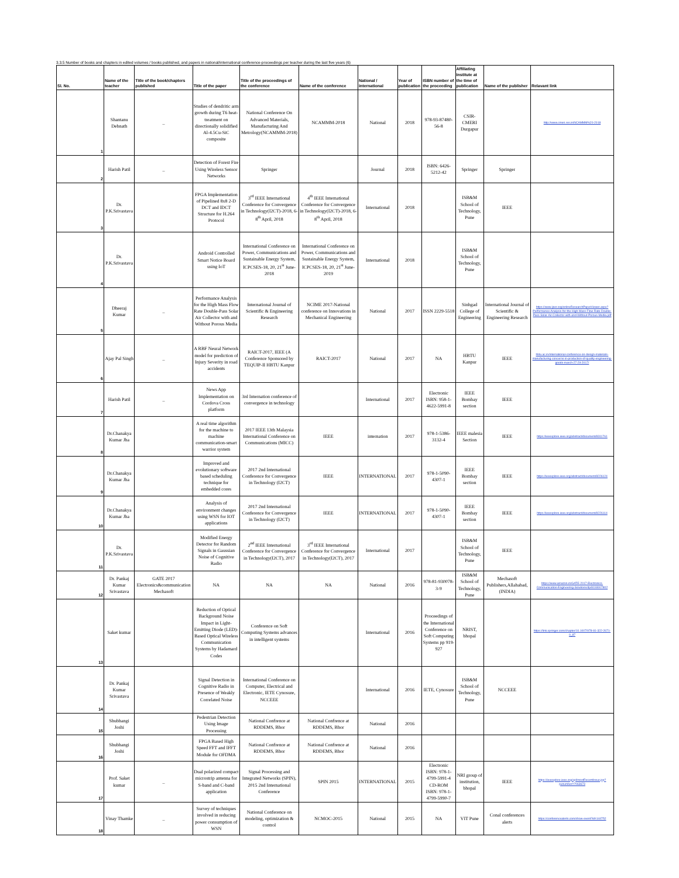3.3.5 Number of books and chapters in edited volumes / books published, and papers in national/international conference-proceedings per teacher during the last five years (6)
| Sl. No. | Name of the teacher | Title of the book/chapters published | Title of the paper | Title of the proceedings of the conference | Name of the conference | National / international | Year of publication | ISBN number of the proceeding | Affiliating Institute at the time of publication | Name of the publisher | Relavant link |
| --- | --- | --- | --- | --- | --- | --- | --- | --- | --- | --- | --- |
| 1 | Shantanu Debnath | _ | Studies of dendritic arm growth during T6 heat-treatment on directionally solidified Al-4.5Cu-SiC composite | National Conference On Advanced Materials, Manufacturing And Metrology(NCAMMM-2018) | NCAMMM-2018 | National | 2018 | 978-93-87480-56-8 | CSIR-CMERI Durgapur | | http://www.cmeri.res.in/NCAMMM%20-2018 |
| 2 | Harish Patil | _ | Detection of Forest Fire Using Wireless Sensor Networks | Springer | | Journal | 2018 | ISBN: 6426-5212-42 | Springer | Springer | |
| 3 | Dr. P.K.Srivastava | | FPGA Implementation of Pipelined 8x8 2-D DCT and IDCT Structure for H.264 Protocol | 3<sup>rd</sup> IEEE International Conference for Convergence in Technology(I2CT)-2018, 6-8<sup>th</sup> April, 2018 | 4<sup>th</sup> IEEE International Conference for Convergence in Technology(I2CT)-2018, 6-8<sup>th</sup> April, 2018 | International | 2018 | | ISB&M School of Technology, Pune | IEEE | |
| 4 | Dr. P.K.Srivastava | | Android Controlled Smart Notice Board using IoT | International Conference on Power, Communications and Sustainable Energy System, ICPCSES-18, 20, 21<sup>st</sup> June-2018 | International Conference on Power, Communications and Sustainable Energy System, ICPCSES-18, 20, 21<sup>st</sup> June-2019 | International | 2018 | | ISB&M School of Technology, Pune | | |
| 5 | Dheeraj Kumar | _ | Performance Analysis for the High Mass Flow Rate Double-Pass Solar Air Collector with and Without Porous Media | International Journal of Scientific & Engineering Research | NCIME 2017-National conference on Innovations in Mechanical Engineering | National | 2017 | ISSN 2229-5518 | Sinhgad College of Engineering | International Journal of Scientific & Engineering Research | https://www.ijser.org/onlineResearchPaperViewer.aspx?Performance-Analysis-for-the-High-Mass-Flow-Rate-Double-Pass-Solar-Air-Collector-with-and-Without-Porous-Media.pdf |
| 6 | Ajay Pal Singh | _ | A RBF Neural Network model for prediction of Injury Severity in road accidents | RAICT-2017, IEEE (A Conference Sponsored by TEQUIP-II HBTU Kanpur | RAICT-2017 | National | 2017 | NA | HBTU Kanpur | IEEE | hbtu.ac.in/international-conference-on-design-materials-manufacturing-concerns-in-production-of-quality-engineering-goods-march-27-29-2017/ |
| 7 | Harish Patil | _ | News App Implementation on Cordova Cross platform | 3rd Internation conference of convergence in technology | | International | 2017 | Electronic ISBN: 958-1-4622-5991-8 | IEEE Bombay section | IEEE | |
| 8 | Dr.Chanakya Kumar Jha | | A real time algorithm for the machine to machine communication-smart warrior system | 2017 IEEE 13th Malaysia International Conference on Communications (MICC) | IEEE | internation | 2017 | 978-1-5386-3132-4 | IEEE malesia Section | IEEE | https://ieeexplore.ieee.org/abstract/document/8311761 |
| 9 | Dr.Chanakya Kumar Jha | | Improved and evolutionary software based scheduling technique for embedded cores | 2017 2nd International Conference for Convergence in Technology (I2CT) | IEEE | INTERNATIONAL | 2017 | 978-1-5090-4307-1 | IEEE Bombay section | IEEE | https://ieeexplore.ieee.org/abstract/document/8226124 |
| 10 | Dr.Chanakya Kumar Jha | | Analysis of environment changes using WSN for IOT applications | 2017 2nd International Conference for Convergence in Technology (I2CT) | IEEE | INTERNATIONAL | 2017 | 978-1-5090-4307-1 | IEEE Bombay section | IEEE | https://ieeexplore.ieee.org/abstract/document/8226114 |
| 11 | Dr. P.K.Srivastava | | Modified Energy Detector for Random Signals in Gaussian Noise of Cognitive Radio | 2<sup>nd</sup> IEEE International Conference for Convergence in Technology(I2CT), 2017 | 3<sup>rd</sup> IEEE International Conference for Convergence in Technology(I2CT), 2017 | International | 2017 | | ISB&M School of Technology, Pune | IEEE | |
| 12 | Dr. Pankaj Kumar Srivastava | GATE 2017 Electronics&communication Mechasoft | NA | NA | NA | National | 2016 | 978-81-930078-3-9 | ISB&M School of Technology, Pune | Mechasoft Publishers,Allahabad, (INDIA) | https://www.amazon.in/GATE-2017-Electronics-Communication-Engineering-Solutions/dp/8193007802 |
| 13 | Saket kumar | | Reduction of Optical Background Noise Impact in Light-Emitting Diode (LED)-Based Optical Wireless Communication Systems by Hadamard Codes | Conference on Soft Computing Systems advances in intelligent systems | | International | 2016 | Proceedings of the International Conference on Soft Computing Systems pp 919-927 | NRIST, bhopal | | https://link.springer.com/chapter/10.1007/978-81-322-2671-0_87 |
| 14 | Dr. Pankaj Kumar Srivastava | | Signal Detection in Cognitive Radio in Presence of Weakly Correlated Noise | International Conference on Computer, Electrical and Electronic, IETE Cynosure, NCCEEE | | International | 2016 | IETE, Cynosure | ISB&M School of Technology, Pune | NCCEEE | |
| 15 | Shubhangi Joshi | | Pedestrian Detection Using Image Processing | National Confrence at RDDEMS, Bhor | National Confrence at RDDEMS, Bhor | National | 2016 | | | | |
| 16 | Shubhangi Joshi | | FPGA Based High Speed FFT and IFFT Module for OFDMA | National Confrence at RDDEMS, Bhor | National Confrence at RDDEMS, Bhor | National | 2016 | | | | |
| 17 | Prof. Saket kumar | _ | Dual polarized compact microstrip antenna for S-band and C-band application | Signal Processing and Integrated Networks (SPIN), 2015 2nd International Conference | SPIN 2015 | INTERNATIONAL | 2015 | Electronic ISBN: 978-1-4799-5991-4 CD-ROM ISBN: 978-1-4799-5990-7 | NRI group of institution, bhopal | IEEE | https://ieeexplore.ieee.org/xpl/mostRecentIssue.jsp?punumber=7063673 |
| 18 | Vinay Thamke | _ | Survey of techniques involved in reducing power consumption of WSN | National Conference on modeling, optimization & control | NCMOC-2015 | National | 2015 | NA | VIT Pune | Conal conferences alerts | https://conferencealerts.com/show-event?id=144752 |